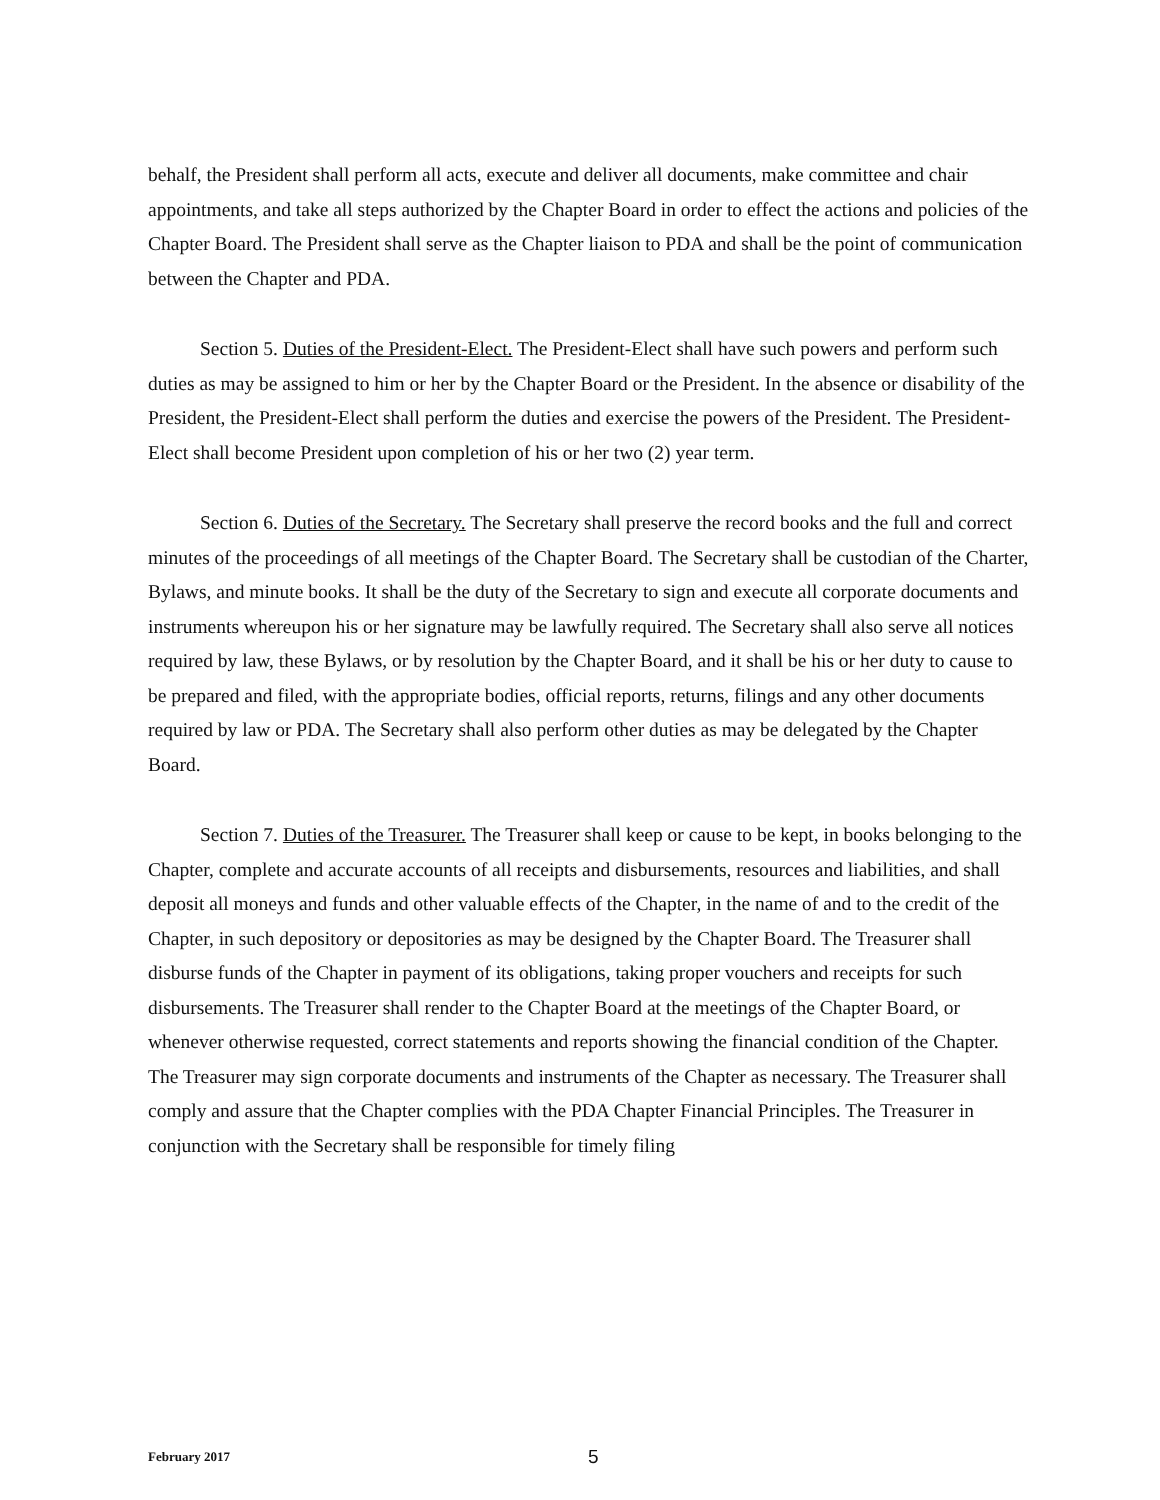behalf, the President shall perform all acts, execute and deliver all documents, make committee and chair appointments, and take all steps authorized by the Chapter Board in order to effect the actions and policies of the Chapter Board. The President shall serve as the Chapter liaison to PDA and shall be the point of communication between the Chapter and PDA.
Section 5. Duties of the President-Elect. The President-Elect shall have such powers and perform such duties as may be assigned to him or her by the Chapter Board or the President. In the absence or disability of the President, the President-Elect shall perform the duties and exercise the powers of the President. The President-Elect shall become President upon completion of his or her two (2) year term.
Section 6. Duties of the Secretary. The Secretary shall preserve the record books and the full and correct minutes of the proceedings of all meetings of the Chapter Board. The Secretary shall be custodian of the Charter, Bylaws, and minute books. It shall be the duty of the Secretary to sign and execute all corporate documents and instruments whereupon his or her signature may be lawfully required. The Secretary shall also serve all notices required by law, these Bylaws, or by resolution by the Chapter Board, and it shall be his or her duty to cause to be prepared and filed, with the appropriate bodies, official reports, returns, filings and any other documents required by law or PDA. The Secretary shall also perform other duties as may be delegated by the Chapter Board.
Section 7. Duties of the Treasurer. The Treasurer shall keep or cause to be kept, in books belonging to the Chapter, complete and accurate accounts of all receipts and disbursements, resources and liabilities, and shall deposit all moneys and funds and other valuable effects of the Chapter, in the name of and to the credit of the Chapter, in such depository or depositories as may be designed by the Chapter Board. The Treasurer shall disburse funds of the Chapter in payment of its obligations, taking proper vouchers and receipts for such disbursements. The Treasurer shall render to the Chapter Board at the meetings of the Chapter Board, or whenever otherwise requested, correct statements and reports showing the financial condition of the Chapter. The Treasurer may sign corporate documents and instruments of the Chapter as necessary. The Treasurer shall comply and assure that the Chapter complies with the PDA Chapter Financial Principles. The Treasurer in conjunction with the Secretary shall be responsible for timely filing
February 2017 5